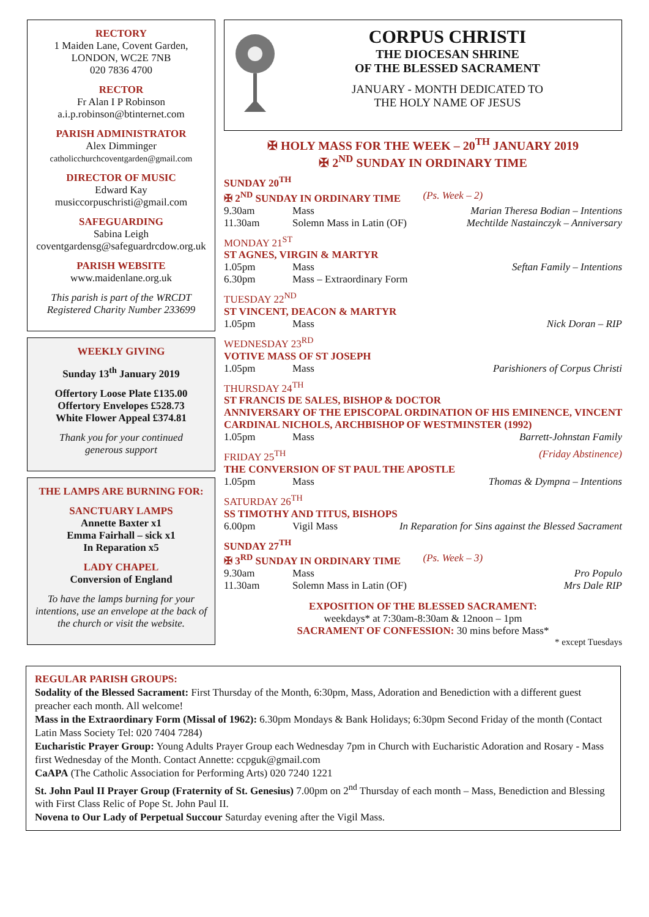RECTORY
1 Maiden Lane, Covent Garden,
LONDON, WC2E 7NB
020 7836 4700
RECTOR
Fr Alan I P Robinson
a.i.p.robinson@btinternet.com
PARISH ADMINISTRATOR
Alex Dimminger
catholicchurchcoventgarden@gmail.com
DIRECTOR OF MUSIC
Edward Kay
musiccorpuschristi@gmail.com
SAFEGUARDING
Sabina Leigh
coventgardensg@safeguardrcdow.org.uk
PARISH WEBSITE
www.maidenlane.org.uk
This parish is part of the WRCDT
Registered Charity Number 233699
WEEKLY GIVING
Sunday 13<sup>th</sup> January 2019
Offertory Loose Plate £135.00
Offertory Envelopes £528.73
White Flower Appeal £374.81
Thank you for your continued
generous support
THE LAMPS ARE BURNING FOR:
SANCTUARY LAMPS
Annette Baxter x1
Emma Fairhall – sick x1
In Reparation x5
LADY CHAPEL
Conversion of England
To have the lamps burning for your intentions, use an envelope at the back of the church or visit the website.
CORPUS CHRISTI
THE DIOCESAN SHRINE
OF THE BLESSED SACRAMENT
JANUARY - MONTH DEDICATED TO
THE HOLY NAME OF JESUS
✠ HOLY MASS FOR THE WEEK – 20<sup>TH</sup> JANUARY 2019
✠ 2<sup>ND</sup> SUNDAY IN ORDINARY TIME
SUNDAY 20<sup>TH</sup>
✠ 2<sup>ND</sup> SUNDAY IN ORDINARY TIME (Ps. Week – 2)
9.30am Mass Marian Theresa Bodian – Intentions
11.30am Solemn Mass in Latin (OF) Mechtilde Nastainczyk – Anniversary
MONDAY 21<sup>ST</sup>
ST AGNES, VIRGIN & MARTYR
1.05pm Mass Seftan Family – Intentions
6.30pm Mass – Extraordinary Form
TUESDAY 22<sup>ND</sup>
ST VINCENT, DEACON & MARTYR
1.05pm Mass Nick Doran – RIP
WEDNESDAY 23<sup>RD</sup>
VOTIVE MASS OF ST JOSEPH
1.05pm Mass Parishioners of Corpus Christi
THURSDAY 24<sup>TH</sup>
ST FRANCIS DE SALES, BISHOP & DOCTOR
ANNIVERSARY OF THE EPISCOPAL ORDINATION OF HIS EMINENCE, VINCENT CARDINAL NICHOLS, ARCHBISHOP OF WESTMINSTER (1992)
1.05pm Mass Barrett-Johnstan Family
FRIDAY 25<sup>TH</sup> (Friday Abstinence)
THE CONVERSION OF ST PAUL THE APOSTLE
1.05pm Mass Thomas & Dympna – Intentions
SATURDAY 26<sup>TH</sup>
SS TIMOTHY AND TITUS, BISHOPS
6.00pm Vigil Mass In Reparation for Sins against the Blessed Sacrament
SUNDAY 27<sup>TH</sup>
✠ 3<sup>RD</sup> SUNDAY IN ORDINARY TIME (Ps. Week – 3)
9.30am Mass Pro Populo
11.30am Solemn Mass in Latin (OF) Mrs Dale RIP
EXPOSITION OF THE BLESSED SACRAMENT:
weekdays* at 7:30am-8:30am & 12noon – 1pm
SACRAMENT OF CONFESSION: 30 mins before Mass*
* except Tuesdays
REGULAR PARISH GROUPS:
Sodality of the Blessed Sacrament: First Thursday of the Month, 6:30pm, Mass, Adoration and Benediction with a different guest preacher each month. All welcome!
Mass in the Extraordinary Form (Missal of 1962): 6.30pm Mondays & Bank Holidays; 6:30pm Second Friday of the month (Contact Latin Mass Society Tel: 020 7404 7284)
Eucharistic Prayer Group: Young Adults Prayer Group each Wednesday 7pm in Church with Eucharistic Adoration and Rosary - Mass first Wednesday of the Month. Contact Annette: ccpguk@gmail.com
CaAPA (The Catholic Association for Performing Arts) 020 7240 1221
St. John Paul II Prayer Group (Fraternity of St. Genesius) 7.00pm on 2<sup>nd</sup> Thursday of each month – Mass, Benediction and Blessing with First Class Relic of Pope St. John Paul II.
Novena to Our Lady of Perpetual Succour Saturday evening after the Vigil Mass.